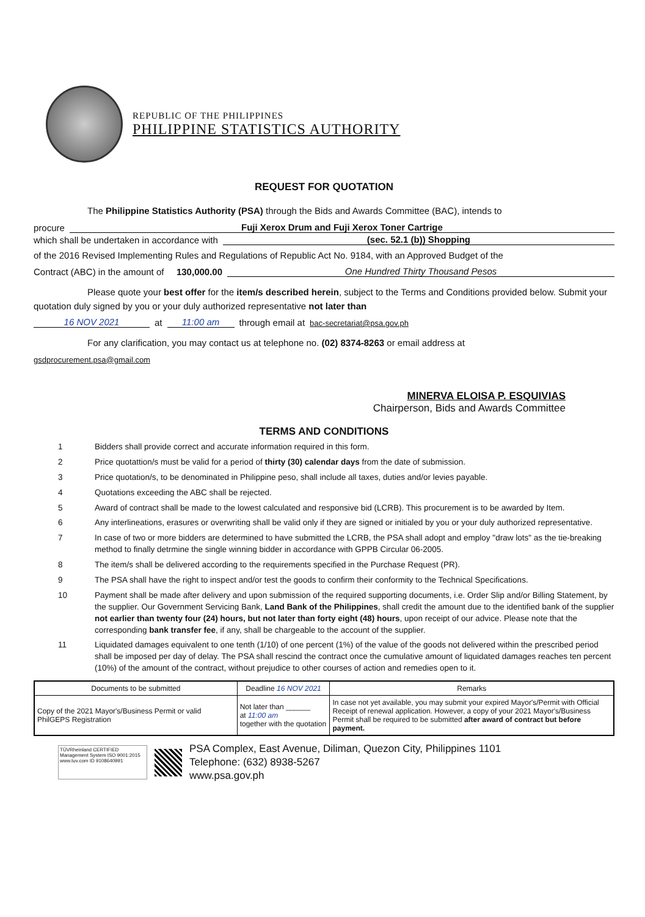REPUBLIC OF THE PHILIPPINES
PHILIPPINE STATISTICS AUTHORITY
REQUEST FOR QUOTATION
The Philippine Statistics Authority (PSA) through the Bids and Awards Committee (BAC), intends to
procure Fuji Xerox Drum and Fuji Xerox Toner Cartrige
which shall be undertaken in accordance with (sec. 52.1 (b)) Shopping
of the 2016 Revised Implementing Rules and Regulations of Republic Act No. 9184, with an Approved Budget of the
Contract (ABC) in the amount of 130,000.00 One Hundred Thirty Thousand Pesos
Please quote your best offer for the item/s described herein, subject to the Terms and Conditions provided below. Submit your quotation duly signed by you or your duly authorized representative not later than
16 NOV 2021 at 11:00 am through email at bac-secretariat@psa.gov.ph
For any clarification, you may contact us at telephone no. (02) 8374-8263 or email address at
gsdprocurement.psa@gmail.com
MINERVA ELOISA P. ESQUIVIAS
Chairperson, Bids and Awards Committee
TERMS AND CONDITIONS
1 Bidders shall provide correct and accurate information required in this form.
2 Price quotattion/s must be valid for a period of thirty (30) calendar days from the date of submission.
3 Price quotation/s, to be denominated in Philippine peso, shall include all taxes, duties and/or levies payable.
4 Quotations exceeding the ABC shall be rejected.
5 Award of contract shall be made to the lowest calculated and responsive bid (LCRB). This procurement is to be awarded by Item.
6 Any interlineations, erasures or overwriting shall be valid only if they are signed or initialed by you or your duly authorized representative.
7 In case of two or more bidders are determined to have submitted the LCRB, the PSA shall adopt and employ "draw lots" as the tie-breaking method to finally detrmine the single winning bidder in accordance with GPPB Circular 06-2005.
8 The item/s shall be delivered according to the requirements specified in the Purchase Request (PR).
9 The PSA shall have the right to inspect and/or test the goods to confirm their conformity to the Technical Specifications.
10 Payment shall be made after delivery and upon submission of the required supporting documents, i.e. Order Slip and/or Billing Statement, by the supplier. Our Government Servicing Bank, Land Bank of the Philippines, shall credit the amount due to the identified bank of the supplier not earlier than twenty four (24) hours, but not later than forty eight (48) hours, upon receipt of our advice. Please note that the corresponding bank transfer fee, if any, shall be chargeable to the account of the supplier.
11 Liquidated damages equivalent to one tenth (1/10) of one percent (1%) of the value of the goods not delivered within the prescribed period shall be imposed per day of delay. The PSA shall rescind the contract once the cumulative amount of liquidated damages reaches ten percent (10%) of the amount of the contract, without prejudice to other courses of action and remedies open to it.
| Documents to be submitted | Deadline 16 NOV 2021 | Remarks |
| --- | --- | --- |
| Copy of the 2021 Mayor's/Business Permit or valid PhilGEPS Registration | Not later than ______ at 11:00 am together with the quotation | In case not yet available, you may submit your expired Mayor's/Permit with Official Receipt of renewal application. However, a copy of your 2021 Mayor's/Business Permit shall be required to be submitted after award of contract but before payment. |
TÜVRheinland CERTIFIED
Management System ISO 9001:2015
www.tuv.com ID 9108640991
PSA Complex, East Avenue, Diliman, Quezon City, Philippines 1101
Telephone: (632) 8938-5267
www.psa.gov.ph